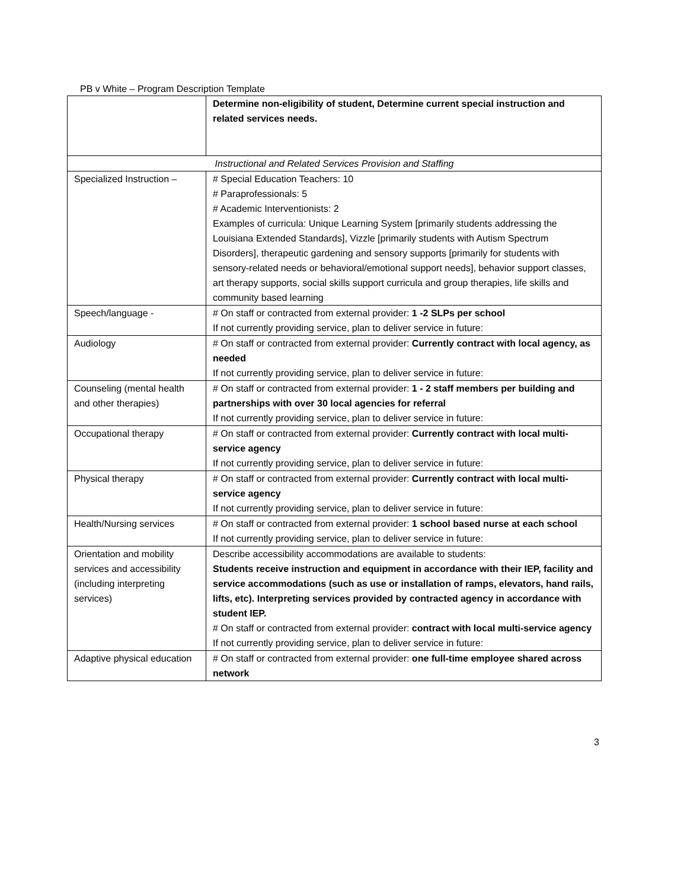PB v White – Program Description Template
| | Determine non-eligibility of student, Determine current special instruction and related services needs. |
| Instructional and Related Services Provision and Staffing | |
| Specialized Instruction – | # Special Education Teachers: 10 # Paraprofessionals: 5 # Academic Interventionists: 2 Examples of curricula: Unique Learning System [primarily students addressing the Louisiana Extended Standards], Vizzle [primarily students with Autism Spectrum Disorders], therapeutic gardening and sensory supports [primarily for students with sensory-related needs or behavioral/emotional support needs], behavior support classes, art therapy supports, social skills support curricula and group therapies, life skills and community based learning |
| Speech/language - | # On staff or contracted from external provider: 1 -2 SLPs per school If not currently providing service, plan to deliver service in future: |
| Audiology | # On staff or contracted from external provider: Currently contract with local agency, as needed If not currently providing service, plan to deliver service in future: |
| Counseling (mental health and other therapies) | # On staff or contracted from external provider: 1 - 2 staff members per building and partnerships with over 30 local agencies for referral If not currently providing service, plan to deliver service in future: |
| Occupational therapy | # On staff or contracted from external provider: Currently contract with local multi-service agency If not currently providing service, plan to deliver service in future: |
| Physical therapy | # On staff or contracted from external provider: Currently contract with local multi-service agency If not currently providing service, plan to deliver service in future: |
| Health/Nursing services | # On staff or contracted from external provider: 1 school based nurse at each school If not currently providing service, plan to deliver service in future: |
| Orientation and mobility services and accessibility (including interpreting services) | Describe accessibility accommodations are available to students: Students receive instruction and equipment in accordance with their IEP, facility and service accommodations (such as use or installation of ramps, elevators, hand rails, lifts, etc). Interpreting services provided by contracted agency in accordance with student IEP. # On staff or contracted from external provider: contract with local multi-service agency If not currently providing service, plan to deliver service in future: |
| Adaptive physical education | # On staff or contracted from external provider: one full-time employee shared across network |
3